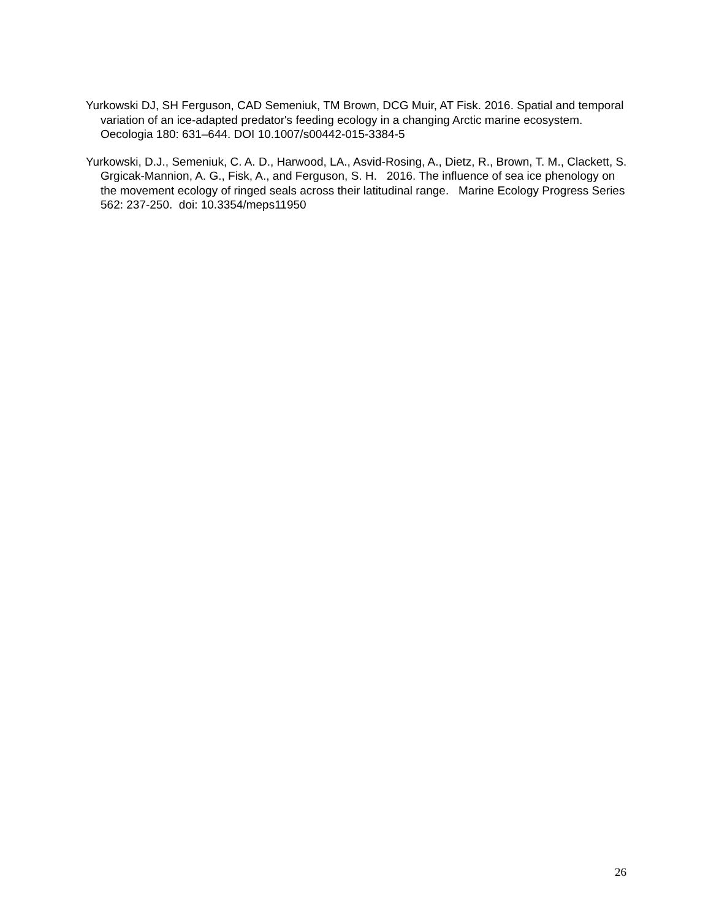Yurkowski DJ, SH Ferguson, CAD Semeniuk, TM Brown, DCG Muir, AT Fisk. 2016. Spatial and temporal variation of an ice-adapted predator's feeding ecology in a changing Arctic marine ecosystem. Oecologia 180: 631–644. DOI 10.1007/s00442-015-3384-5
Yurkowski, D.J., Semeniuk, C. A. D., Harwood, LA., Asvid-Rosing, A., Dietz, R., Brown, T. M., Clackett, S. Grgicak-Mannion, A. G., Fisk, A., and Ferguson, S. H. 2016. The influence of sea ice phenology on the movement ecology of ringed seals across their latitudinal range. Marine Ecology Progress Series 562: 237-250. doi: 10.3354/meps11950
26